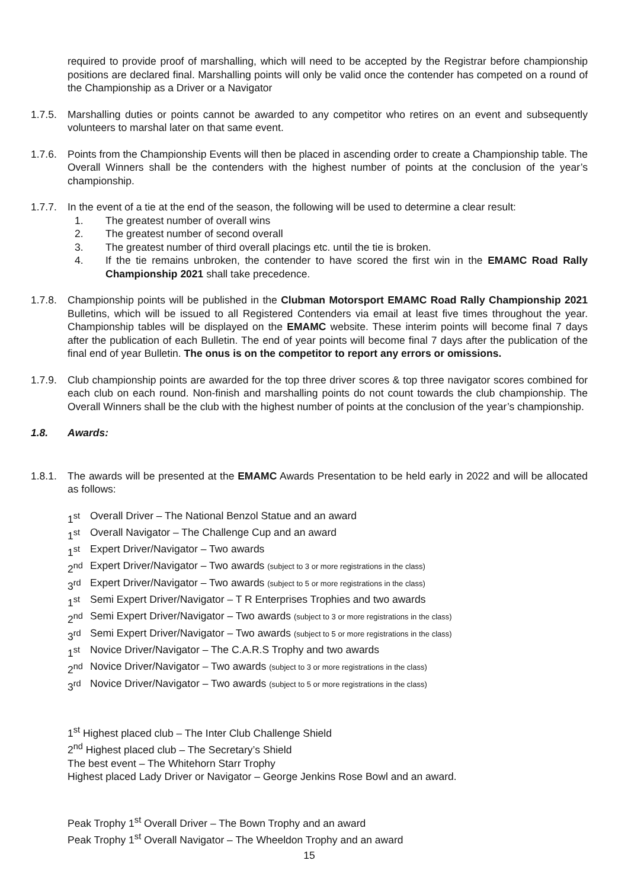required to provide proof of marshalling, which will need to be accepted by the Registrar before championship positions are declared final. Marshalling points will only be valid once the contender has competed on a round of the Championship as a Driver or a Navigator
1.7.5.
Marshalling duties or points cannot be awarded to any competitor who retires on an event and subsequently volunteers to marshal later on that same event.
1.7.6.
Points from the Championship Events will then be placed in ascending order to create a Championship table. The Overall Winners shall be the contenders with the highest number of points at the conclusion of the year’s championship.
1.7.7.
In the event of a tie at the end of the season, the following will be used to determine a clear result:
1. The greatest number of overall wins
2. The greatest number of second overall
3. The greatest number of third overall placings etc. until the tie is broken.
4. If the tie remains unbroken, the contender to have scored the first win in the EMAMC Road Rally Championship 2021 shall take precedence.
1.7.8.
Championship points will be published in the Clubman Motorsport EMAMC Road Rally Championship 2021 Bulletins, which will be issued to all Registered Contenders via email at least five times throughout the year. Championship tables will be displayed on the EMAMC website. These interim points will become final 7 days after the publication of each Bulletin. The end of year points will become final 7 days after the publication of the final end of year Bulletin. The onus is on the competitor to report any errors or omissions.
1.7.9.
Club championship points are awarded for the top three driver scores & top three navigator scores combined for each club on each round. Non-finish and marshalling points do not count towards the club championship. The Overall Winners shall be the club with the highest number of points at the conclusion of the year’s championship.
1.8. Awards:
1.8.1.
The awards will be presented at the EMAMC Awards Presentation to be held early in 2022 and will be allocated as follows:
1<sup>st</sup> Overall Driver – The National Benzol Statue and an award
1<sup>st</sup> Overall Navigator – The Challenge Cup and an award
1<sup>st</sup> Expert Driver/Navigator – Two awards
2<sup>nd</sup> Expert Driver/Navigator – Two awards (subject to 3 or more registrations in the class)
3<sup>rd</sup> Expert Driver/Navigator – Two awards (subject to 5 or more registrations in the class)
1<sup>st</sup> Semi Expert Driver/Navigator – T R Enterprises Trophies and two awards
2<sup>nd</sup> Semi Expert Driver/Navigator – Two awards (subject to 3 or more registrations in the class)
3<sup>rd</sup> Semi Expert Driver/Navigator – Two awards (subject to 5 or more registrations in the class)
1<sup>st</sup> Novice Driver/Navigator – The C.A.R.S Trophy and two awards
2<sup>nd</sup> Novice Driver/Navigator – Two awards (subject to 3 or more registrations in the class)
3<sup>rd</sup> Novice Driver/Navigator – Two awards (subject to 5 or more registrations in the class)
1<sup>st</sup> Highest placed club – The Inter Club Challenge Shield
2<sup>nd</sup> Highest placed club – The Secretary’s Shield
The best event – The Whitehorn Starr Trophy
Highest placed Lady Driver or Navigator – George Jenkins Rose Bowl and an award.
Peak Trophy 1<sup>st</sup> Overall Driver – The Bown Trophy and an award
Peak Trophy 1<sup>st</sup> Overall Navigator – The Wheeldon Trophy and an award
15